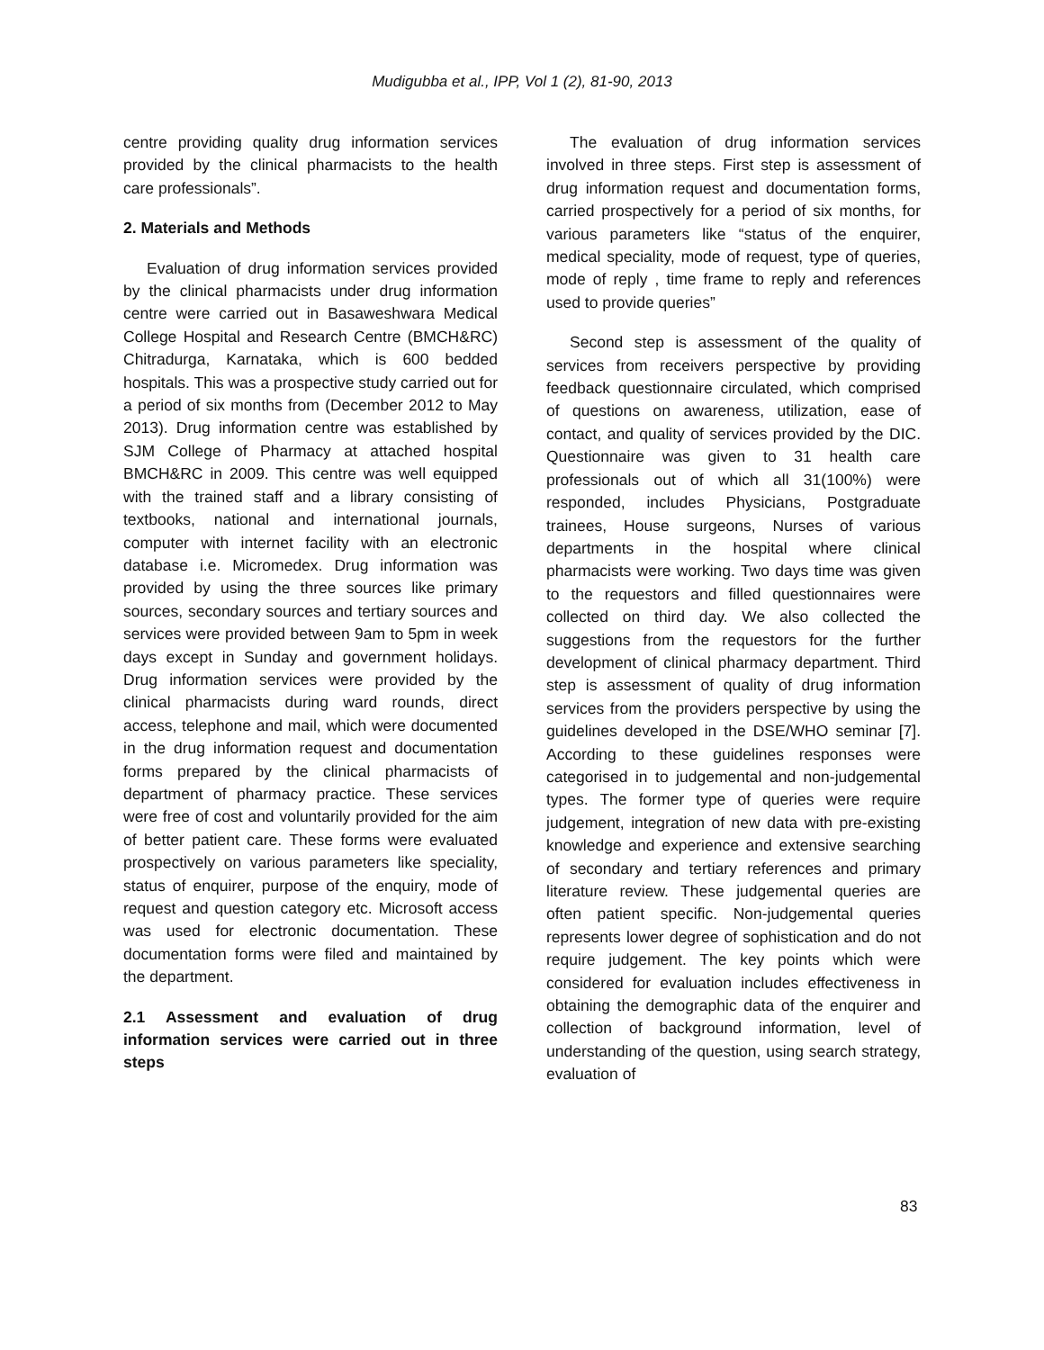Mudigubba et al., IPP, Vol 1 (2), 81-90, 2013
centre providing quality drug information services provided by the clinical pharmacists to the health care professionals”.
2. Materials and Methods
Evaluation of drug information services provided by the clinical pharmacists under drug information centre were carried out in Basaweshwara Medical College Hospital and Research Centre (BMCH&RC) Chitradurga, Karnataka, which is 600 bedded hospitals. This was a prospective study carried out for a period of six months from (December 2012 to May 2013). Drug information centre was established by SJM College of Pharmacy at attached hospital BMCH&RC in 2009. This centre was well equipped with the trained staff and a library consisting of textbooks, national and international journals, computer with internet facility with an electronic database i.e. Micromedex. Drug information was provided by using the three sources like primary sources, secondary sources and tertiary sources and services were provided between 9am to 5pm in week days except in Sunday and government holidays. Drug information services were provided by the clinical pharmacists during ward rounds, direct access, telephone and mail, which were documented in the drug information request and documentation forms prepared by the clinical pharmacists of department of pharmacy practice. These services were free of cost and voluntarily provided for the aim of better patient care. These forms were evaluated prospectively on various parameters like speciality, status of enquirer, purpose of the enquiry, mode of request and question category etc. Microsoft access was used for electronic documentation. These documentation forms were filed and maintained by the department.
2.1 Assessment and evaluation of drug information services were carried out in three steps
The evaluation of drug information services involved in three steps. First step is assessment of drug information request and documentation forms, carried prospectively for a period of six months, for various parameters like “status of the enquirer, medical speciality, mode of request, type of queries, mode of reply , time frame to reply and references used to provide queries”
Second step is assessment of the quality of services from receivers perspective by providing feedback questionnaire circulated, which comprised of questions on awareness, utilization, ease of contact, and quality of services provided by the DIC. Questionnaire was given to 31 health care professionals out of which all 31(100%) were responded, includes Physicians, Postgraduate trainees, House surgeons, Nurses of various departments in the hospital where clinical pharmacists were working. Two days time was given to the requestors and filled questionnaires were collected on third day. We also collected the suggestions from the requestors for the further development of clinical pharmacy department. Third step is assessment of quality of drug information services from the providers perspective by using the guidelines developed in the DSE/WHO seminar [7]. According to these guidelines responses were categorised in to judgemental and non-judgemental types. The former type of queries were require judgement, integration of new data with pre-existing knowledge and experience and extensive searching of secondary and tertiary references and primary literature review. These judgemental queries are often patient specific. Non-judgemental queries represents lower degree of sophistication and do not require judgement. The key points which were considered for evaluation includes effectiveness in obtaining the demographic data of the enquirer and collection of background information, level of understanding of the question, using search strategy, evaluation of
83